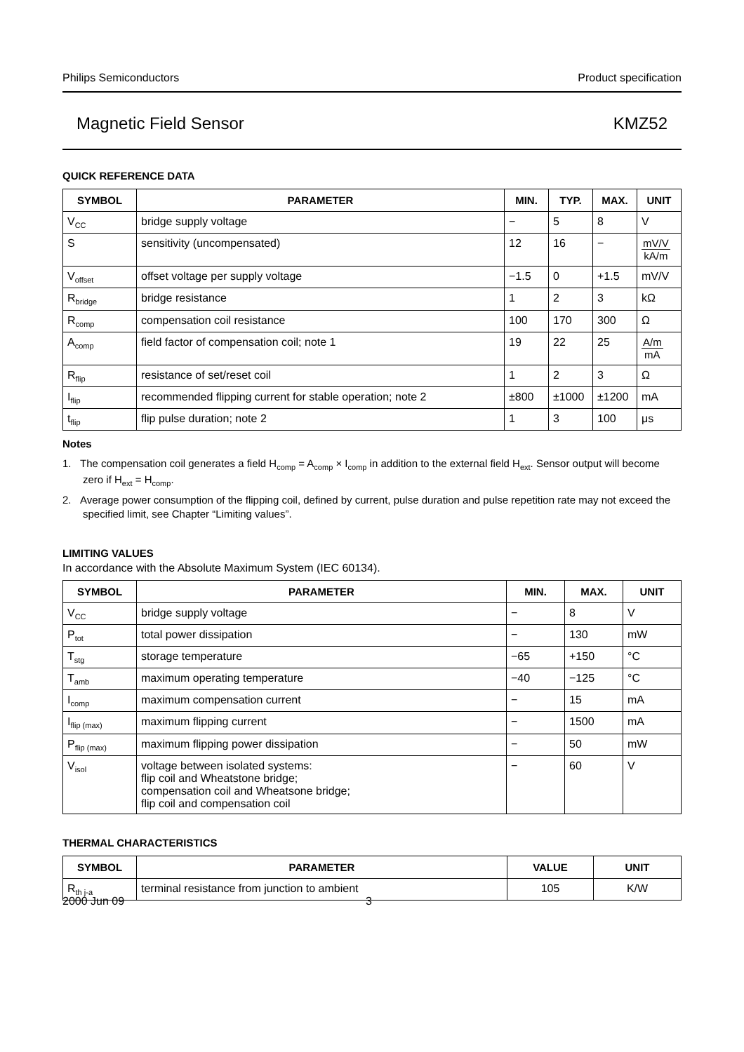Philips Semiconductors Product specification
Magnetic Field Sensor KMZ52
QUICK REFERENCE DATA
| SYMBOL | PARAMETER | MIN. | TYP. | MAX. | UNIT |
| --- | --- | --- | --- | --- | --- |
| V<sub>CC</sub> | bridge supply voltage | − | 5 | 8 | V |
| S | sensitivity (uncompensated) | 12 | 16 | − | mV/V kA/m |
| V<sub>offset</sub> | offset voltage per supply voltage | −1.5 | 0 | +1.5 | mV/V |
| R<sub>bridge</sub> | bridge resistance | 1 | 2 | 3 | kΩ |
| R<sub>comp</sub> | compensation coil resistance | 100 | 170 | 300 | Ω |
| A<sub>comp</sub> | field factor of compensation coil; note 1 | 19 | 22 | 25 | A/m mA |
| R<sub>flip</sub> | resistance of set/reset coil | 1 | 2 | 3 | Ω |
| I<sub>flip</sub> | recommended flipping current for stable operation; note 2 | ±800 | ±1000 | ±1200 | mA |
| t<sub>flip</sub> | flip pulse duration; note 2 | 1 | 3 | 100 | μs |
Notes
1. The compensation coil generates a field H<sub>comp</sub> = A<sub>comp</sub> × I<sub>comp</sub> in addition to the external field H<sub>ext</sub>. Sensor output will become zero if H<sub>ext</sub> = H<sub>comp</sub>.
2. Average power consumption of the flipping coil, defined by current, pulse duration and pulse repetition rate may not exceed the specified limit, see Chapter “Limiting values”.
LIMITING VALUES
In accordance with the Absolute Maximum System (IEC 60134).
| SYMBOL | PARAMETER | MIN. | MAX. | UNIT |
| --- | --- | --- | --- | --- |
| V<sub>CC</sub> | bridge supply voltage | − | 8 | V |
| P<sub>tot</sub> | total power dissipation | − | 130 | mW |
| T<sub>stg</sub> | storage temperature | −65 | +150 | °C |
| T<sub>amb</sub> | maximum operating temperature | −40 | −125 | °C |
| I<sub>comp</sub> | maximum compensation current | − | 15 | mA |
| I<sub>flip (max)</sub> | maximum flipping current | − | 1500 | mA |
| P<sub>flip (max)</sub> | maximum flipping power dissipation | − | 50 | mW |
| V<sub>isol</sub> | voltage between isolated systems: flip coil and Wheatstone bridge; compensation coil and Wheatsone bridge; flip coil and compensation coil | − | 60 | V |
THERMAL CHARACTERISTICS
| SYMBOL | PARAMETER | VALUE | UNIT |
| --- | --- | --- | --- |
| R<sub>th j-a</sub> | terminal resistance from junction to ambient | 105 | K/W |
2000 Jun 09 3